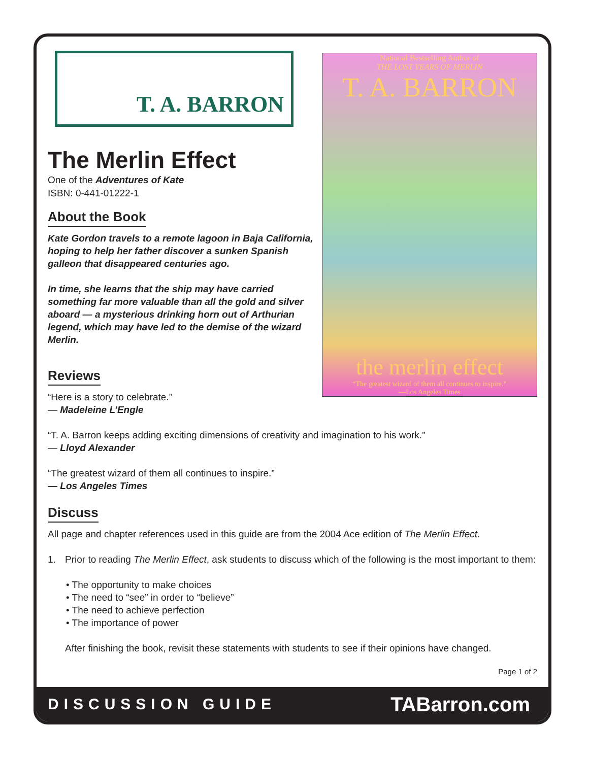T. A. BARRON
The Merlin Effect
One of the Adventures of Kate
ISBN: 0-441-01222-1
About the Book
Kate Gordon travels to a remote lagoon in Baja California, hoping to help her father discover a sunken Spanish galleon that disappeared centuries ago.
In time, she learns that the ship may have carried something far more valuable than all the gold and silver aboard — a mysterious drinking horn out of Arthurian legend, which may have led to the demise of the wizard Merlin.
Reviews
“Here is a story to celebrate.”
— Madeleine L’Engle
National Bestselling Author of
THE LOST YEARS OF MERLIN
T. A. BARRON
the merlin effect
“The greatest wizard of them all continues to inspire.”
—Los Angeles Times
“T. A. Barron keeps adding exciting dimensions of creativity and imagination to his work.”
— Lloyd Alexander
“The greatest wizard of them all continues to inspire.”
— Los Angeles Times
Discuss
All page and chapter references used in this guide are from the 2004 Ace edition of The Merlin Effect.
1. Prior to reading The Merlin Effect, ask students to discuss which of the following is the most important to them:
• The opportunity to make choices
• The need to “see” in order to “believe”
• The need to achieve perfection
• The importance of power
After finishing the book, revisit these statements with students to see if their opinions have changed.
Page 1 of 2
DISCUSSION GUIDE TABarron.com